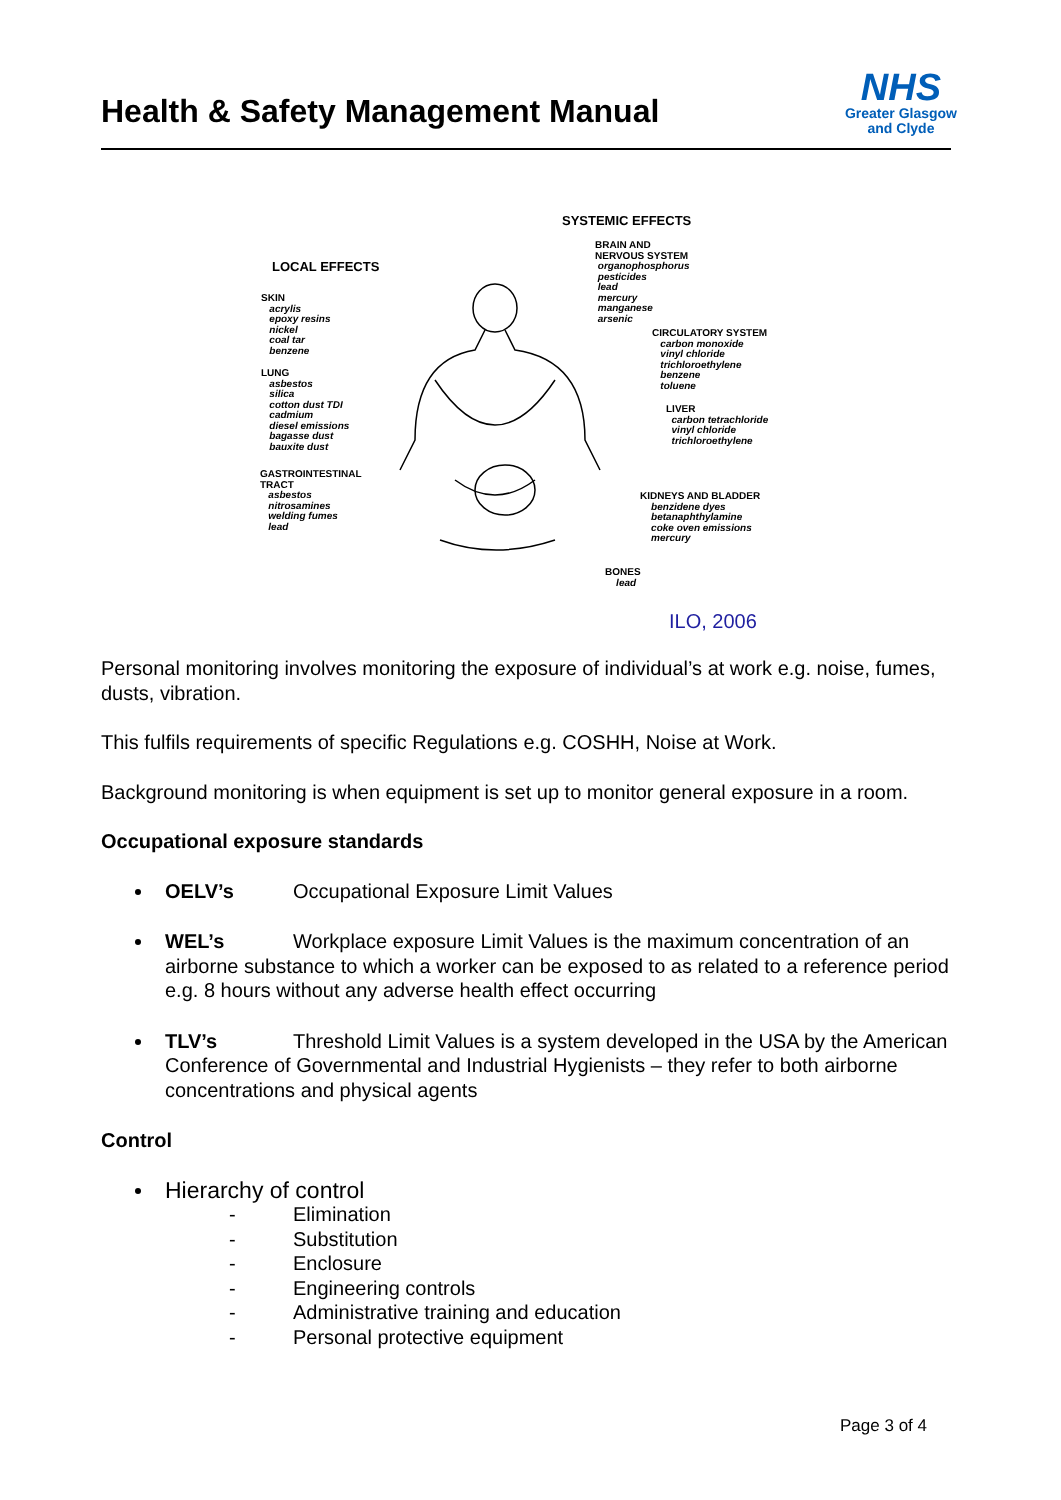Health & Safety Management Manual
NHS
Greater Glasgow
and Clyde
SYSTEMIC EFFECTS
LOCAL EFFECTS
BRAIN AND
NERVOUS SYSTEM
organophosphorus
pesticides
lead
mercury
manganese
arsenic
SKIN
acrylis
epoxy resins
nickel
coal tar
benzene
CIRCULATORY SYSTEM
carbon monoxide
vinyl chloride
trichloroethylene
benzene
toluene
LUNG
asbestos
silica
cotton dust TDI
cadmium
diesel emissions
bagasse dust
bauxite dust
LIVER
carbon tetrachloride
vinyl chloride
trichloroethylene
GASTROINTESTINAL
TRACT
asbestos
nitrosamines
welding fumes
lead
KIDNEYS AND BLADDER
benzidene dyes
betanaphthylamine
coke oven emissions
mercury
BONES
lead
ILO, 2006
Personal monitoring involves monitoring the exposure of individual’s at work e.g. noise, fumes, dusts, vibration.
This fulfils requirements of specific Regulations e.g. COSHH, Noise at Work.
Background monitoring is when equipment is set up to monitor general exposure in a room.
Occupational exposure standards
OELV’s Occupational Exposure Limit Values
WEL’s Workplace exposure Limit Values is the maximum concentration of an airborne substance to which a worker can be exposed to as related to a reference period e.g. 8 hours without any adverse health effect occurring
TLV’s Threshold Limit Values is a system developed in the USA by the American Conference of Governmental and Industrial Hygienists – they refer to both airborne concentrations and physical agents
Control
Hierarchy of control
- Elimination
- Substitution
- Enclosure
- Engineering controls
- Administrative training and education
- Personal protective equipment
Page 3 of 4